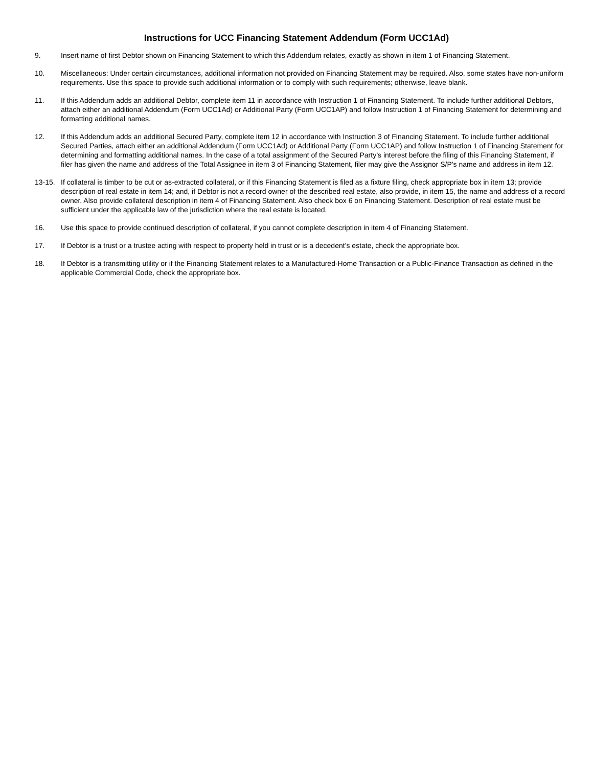Instructions for UCC Financing Statement Addendum (Form UCC1Ad)
9. Insert name of first Debtor shown on Financing Statement to which this Addendum relates, exactly as shown in item 1 of Financing Statement.
10. Miscellaneous: Under certain circumstances, additional information not provided on Financing Statement may be required. Also, some states have non-uniform requirements. Use this space to provide such additional information or to comply with such requirements; otherwise, leave blank.
11. If this Addendum adds an additional Debtor, complete item 11 in accordance with Instruction 1 of Financing Statement. To include further additional Debtors, attach either an additional Addendum (Form UCC1Ad) or Additional Party (Form UCC1AP) and follow Instruction 1 of Financing Statement for determining and formatting additional names.
12. If this Addendum adds an additional Secured Party, complete item 12 in accordance with Instruction 3 of Financing Statement. To include further additional Secured Parties, attach either an additional Addendum (Form UCC1Ad) or Additional Party (Form UCC1AP) and follow Instruction 1 of Financing Statement for determining and formatting additional names. In the case of a total assignment of the Secured Party’s interest before the filing of this Financing Statement, if filer has given the name and address of the Total Assignee in item 3 of Financing Statement, filer may give the Assignor S/P’s name and address in item 12.
13-15. If collateral is timber to be cut or as-extracted collateral, or if this Financing Statement is filed as a fixture filing, check appropriate box in item 13; provide description of real estate in item 14; and, if Debtor is not a record owner of the described real estate, also provide, in item 15, the name and address of a record owner. Also provide collateral description in item 4 of Financing Statement. Also check box 6 on Financing Statement. Description of real estate must be sufficient under the applicable law of the jurisdiction where the real estate is located.
16. Use this space to provide continued description of collateral, if you cannot complete description in item 4 of Financing Statement.
17. If Debtor is a trust or a trustee acting with respect to property held in trust or is a decedent’s estate, check the appropriate box.
18. If Debtor is a transmitting utility or if the Financing Statement relates to a Manufactured-Home Transaction or a Public-Finance Transaction as defined in the applicable Commercial Code, check the appropriate box.